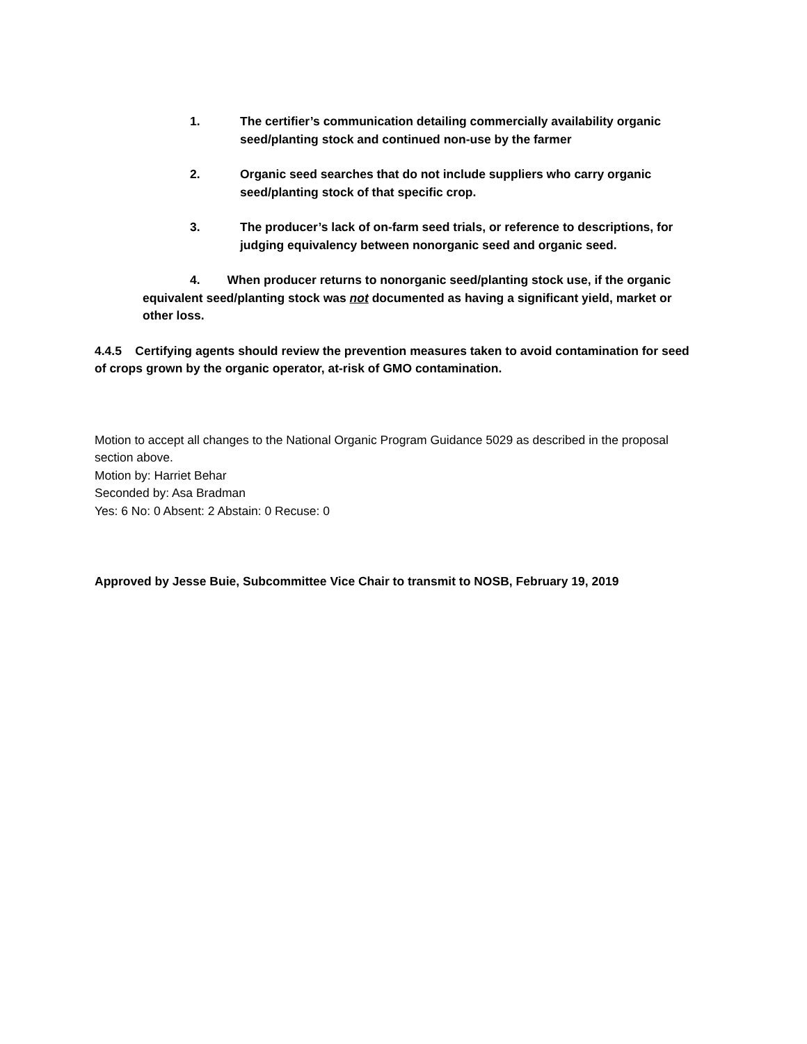1. The certifier’s communication detailing commercially availability organic seed/planting stock and continued non-use by the farmer
2. Organic seed searches that do not include suppliers who carry organic seed/planting stock of that specific crop.
3. The producer’s lack of on-farm seed trials, or reference to descriptions, for judging equivalency between nonorganic seed and organic seed.
4. When producer returns to nonorganic seed/planting stock use, if the organic equivalent seed/planting stock was not documented as having a significant yield, market or other loss.
4.4.5 Certifying agents should review the prevention measures taken to avoid contamination for seed of crops grown by the organic operator, at-risk of GMO contamination.
Motion to accept all changes to the National Organic Program Guidance 5029 as described in the proposal section above.
Motion by: Harriet Behar
Seconded by: Asa Bradman
Yes: 6 No: 0 Absent: 2 Abstain: 0 Recuse: 0
Approved by Jesse Buie, Subcommittee Vice Chair to transmit to NOSB, February 19, 2019